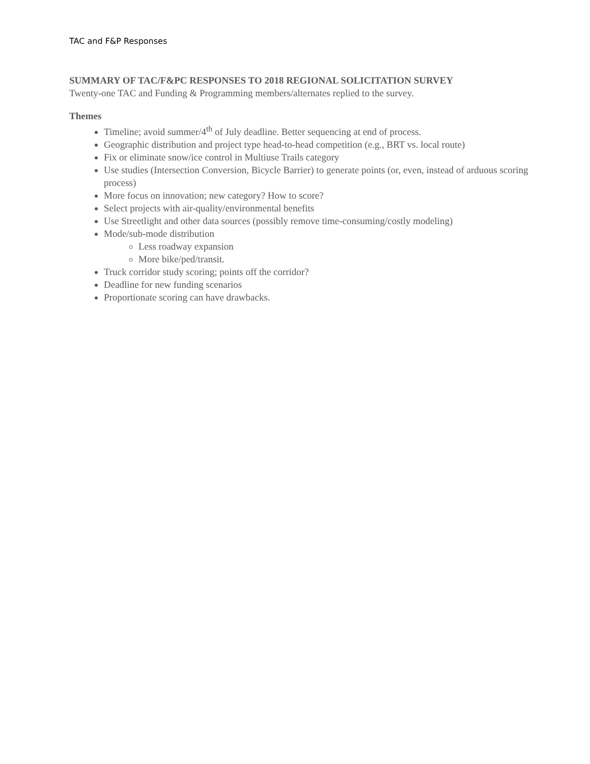TAC and F&P Responses
SUMMARY OF TAC/F&PC RESPONSES TO 2018 REGIONAL SOLICITATION SURVEY
Twenty-one TAC and Funding & Programming members/alternates replied to the survey.
Themes
Timeline; avoid summer/4<sup>th</sup> of July deadline. Better sequencing at end of process.
Geographic distribution and project type head-to-head competition (e.g., BRT vs. local route)
Fix or eliminate snow/ice control in Multiuse Trails category
Use studies (Intersection Conversion, Bicycle Barrier) to generate points (or, even, instead of arduous scoring process)
More focus on innovation; new category? How to score?
Select projects with air-quality/environmental benefits
Use Streetlight and other data sources (possibly remove time-consuming/costly modeling)
Mode/sub-mode distribution
Less roadway expansion
More bike/ped/transit.
Truck corridor study scoring; points off the corridor?
Deadline for new funding scenarios
Proportionate scoring can have drawbacks.